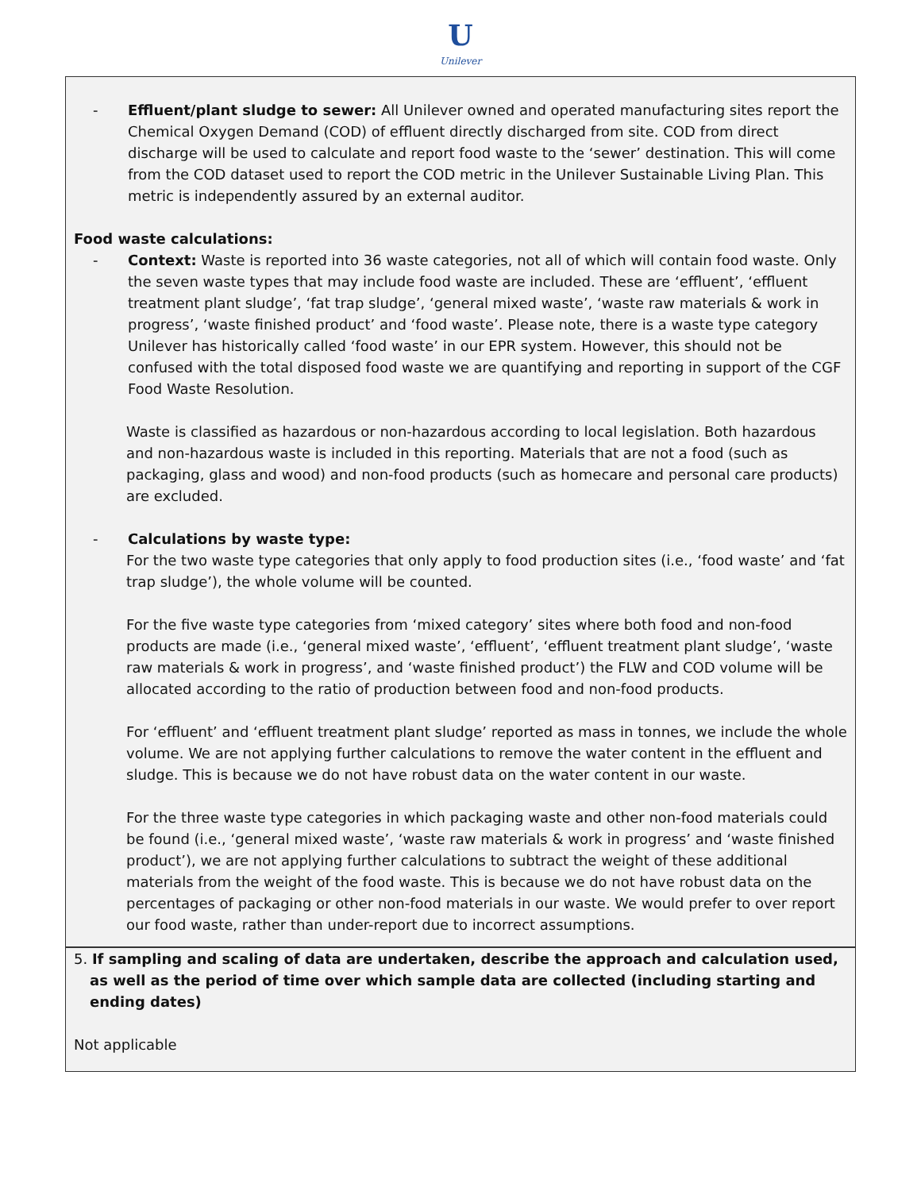U
Unilever
- Effluent/plant sludge to sewer: All Unilever owned and operated manufacturing sites report the Chemical Oxygen Demand (COD) of effluent directly discharged from site. COD from direct discharge will be used to calculate and report food waste to the ‘sewer’ destination. This will come from the COD dataset used to report the COD metric in the Unilever Sustainable Living Plan. This metric is independently assured by an external auditor.
Food waste calculations:
- Context: Waste is reported into 36 waste categories, not all of which will contain food waste. Only the seven waste types that may include food waste are included. These are ‘effluent’, ‘effluent treatment plant sludge’, ‘fat trap sludge’, ‘general mixed waste’, ‘waste raw materials & work in progress’, ‘waste finished product’ and ‘food waste’. Please note, there is a waste type category Unilever has historically called ‘food waste’ in our EPR system. However, this should not be confused with the total disposed food waste we are quantifying and reporting in support of the CGF Food Waste Resolution.
Waste is classified as hazardous or non-hazardous according to local legislation. Both hazardous and non-hazardous waste is included in this reporting. Materials that are not a food (such as packaging, glass and wood) and non-food products (such as homecare and personal care products) are excluded.
- Calculations by waste type:
For the two waste type categories that only apply to food production sites (i.e., ‘food waste’ and ‘fat trap sludge’), the whole volume will be counted.
For the five waste type categories from ‘mixed category’ sites where both food and non-food products are made (i.e., ‘general mixed waste’, ‘effluent’, ‘effluent treatment plant sludge’, ‘waste raw materials & work in progress’, and ‘waste finished product’) the FLW and COD volume will be allocated according to the ratio of production between food and non-food products.
For ‘effluent’ and ‘effluent treatment plant sludge’ reported as mass in tonnes, we include the whole volume. We are not applying further calculations to remove the water content in the effluent and sludge. This is because we do not have robust data on the water content in our waste.
For the three waste type categories in which packaging waste and other non-food materials could be found (i.e., ‘general mixed waste’, ‘waste raw materials & work in progress’ and ‘waste finished product’), we are not applying further calculations to subtract the weight of these additional materials from the weight of the food waste. This is because we do not have robust data on the percentages of packaging or other non-food materials in our waste. We would prefer to over report our food waste, rather than under-report due to incorrect assumptions.
5. If sampling and scaling of data are undertaken, describe the approach and calculation used, as well as the period of time over which sample data are collected (including starting and ending dates)
Not applicable